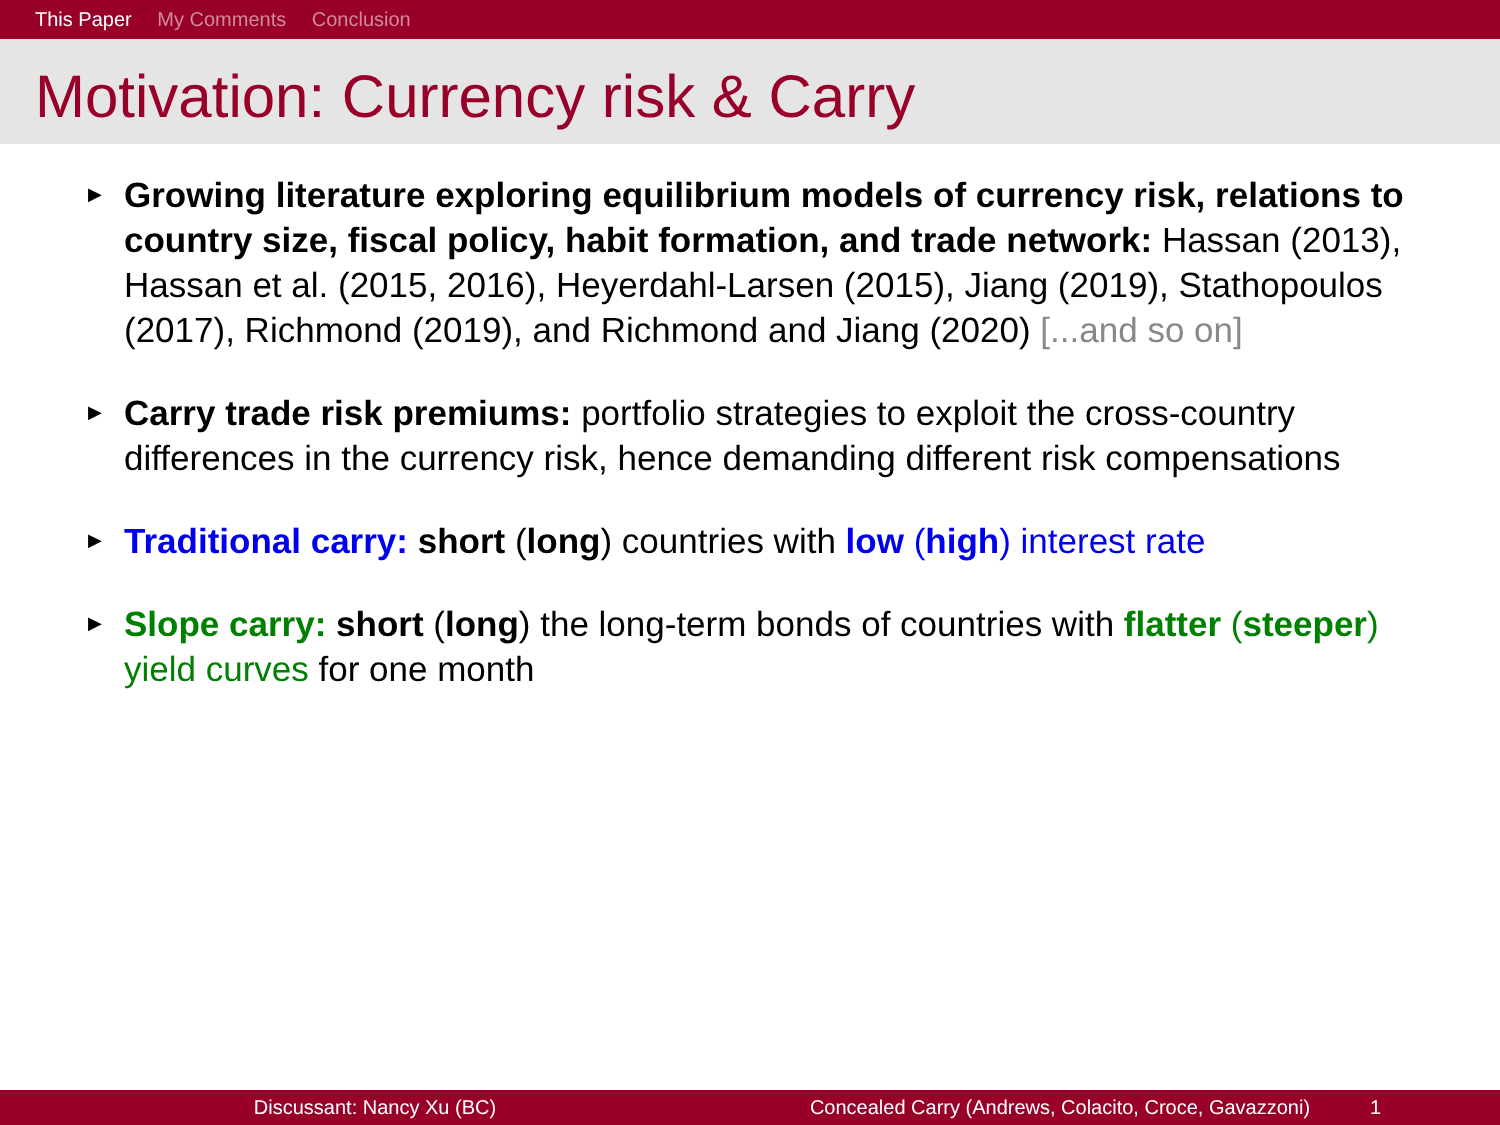This Paper My Comments Conclusion
Motivation: Currency risk & Carry
▶ Growing literature exploring equilibrium models of currency risk, relations to country size, fiscal policy, habit formation, and trade network: Hassan (2013), Hassan et al. (2015, 2016), Heyerdahl-Larsen (2015), Jiang (2019), Stathopoulos (2017), Richmond (2019), and Richmond and Jiang (2020) [...and so on]
▶ Carry trade risk premiums: portfolio strategies to exploit the cross-country differences in the currency risk, hence demanding different risk compensations
▶ Traditional carry: short (long) countries with low (high) interest rate
▶ Slope carry: short (long) the long-term bonds of countries with flatter (steeper) yield curves for one month
Discussant: Nancy Xu (BC) Concealed Carry (Andrews, Colacito, Croce, Gavazzoni)
1